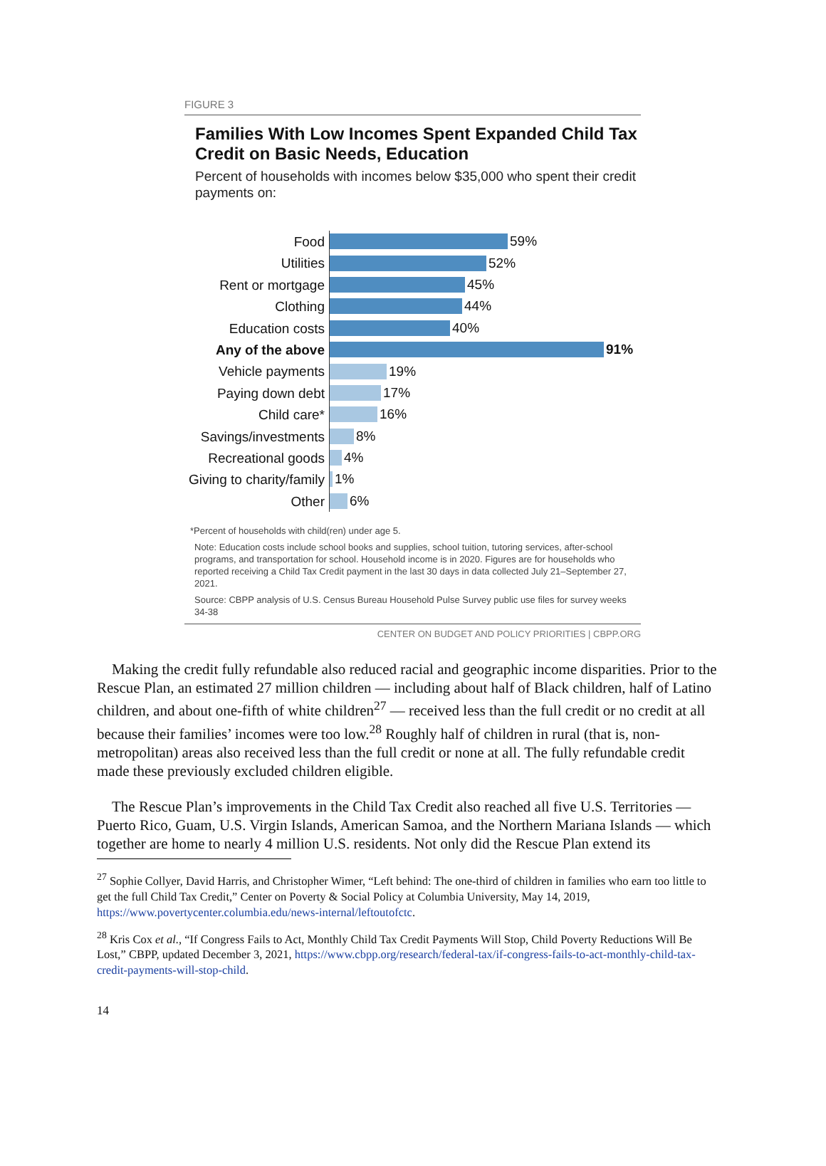FIGURE 3
Families With Low Incomes Spent Expanded Child Tax Credit on Basic Needs, Education
Percent of households with incomes below $35,000 who spent their credit payments on:
Food
59%
Utilities
52%
Rent or mortgage
45%
Clothing
44%
Education costs
40%
Any of the above
91%
Vehicle payments
19%
Paying down debt
17%
Child care*
16%
Savings/investments
8%
Recreational goods
4%
Giving to charity/family
1%
Other
6%
*Percent of households with child(ren) under age 5.
Note: Education costs include school books and supplies, school tuition, tutoring services, after-school programs, and transportation for school. Household income is in 2020. Figures are for households who reported receiving a Child Tax Credit payment in the last 30 days in data collected July 21–September 27, 2021.
Source: CBPP analysis of U.S. Census Bureau Household Pulse Survey public use files for survey weeks 34-38
CENTER ON BUDGET AND POLICY PRIORITIES | CBPP.ORG
Making the credit fully refundable also reduced racial and geographic income disparities. Prior to the Rescue Plan, an estimated 27 million children — including about half of Black children, half of Latino children, and about one-fifth of white children<sup>27</sup> — received less than the full credit or no credit at all because their families’ incomes were too low.<sup>28</sup> Roughly half of children in rural (that is, non-metropolitan) areas also received less than the full credit or none at all. The fully refundable credit made these previously excluded children eligible.
The Rescue Plan’s improvements in the Child Tax Credit also reached all five U.S. Territories — Puerto Rico, Guam, U.S. Virgin Islands, American Samoa, and the Northern Mariana Islands — which together are home to nearly 4 million U.S. residents. Not only did the Rescue Plan extend its
<sup>27</sup> Sophie Collyer, David Harris, and Christopher Wimer, “Left behind: The one-third of children in families who earn too little to get the full Child Tax Credit,” Center on Poverty & Social Policy at Columbia University, May 14, 2019, https://www.povertycenter.columbia.edu/news-internal/leftoutofctc.
<sup>28</sup> Kris Cox et al., “If Congress Fails to Act, Monthly Child Tax Credit Payments Will Stop, Child Poverty Reductions Will Be Lost,” CBPP, updated December 3, 2021, https://www.cbpp.org/research/federal-tax/if-congress-fails-to-act-monthly-child-tax-credit-payments-will-stop-child.
14